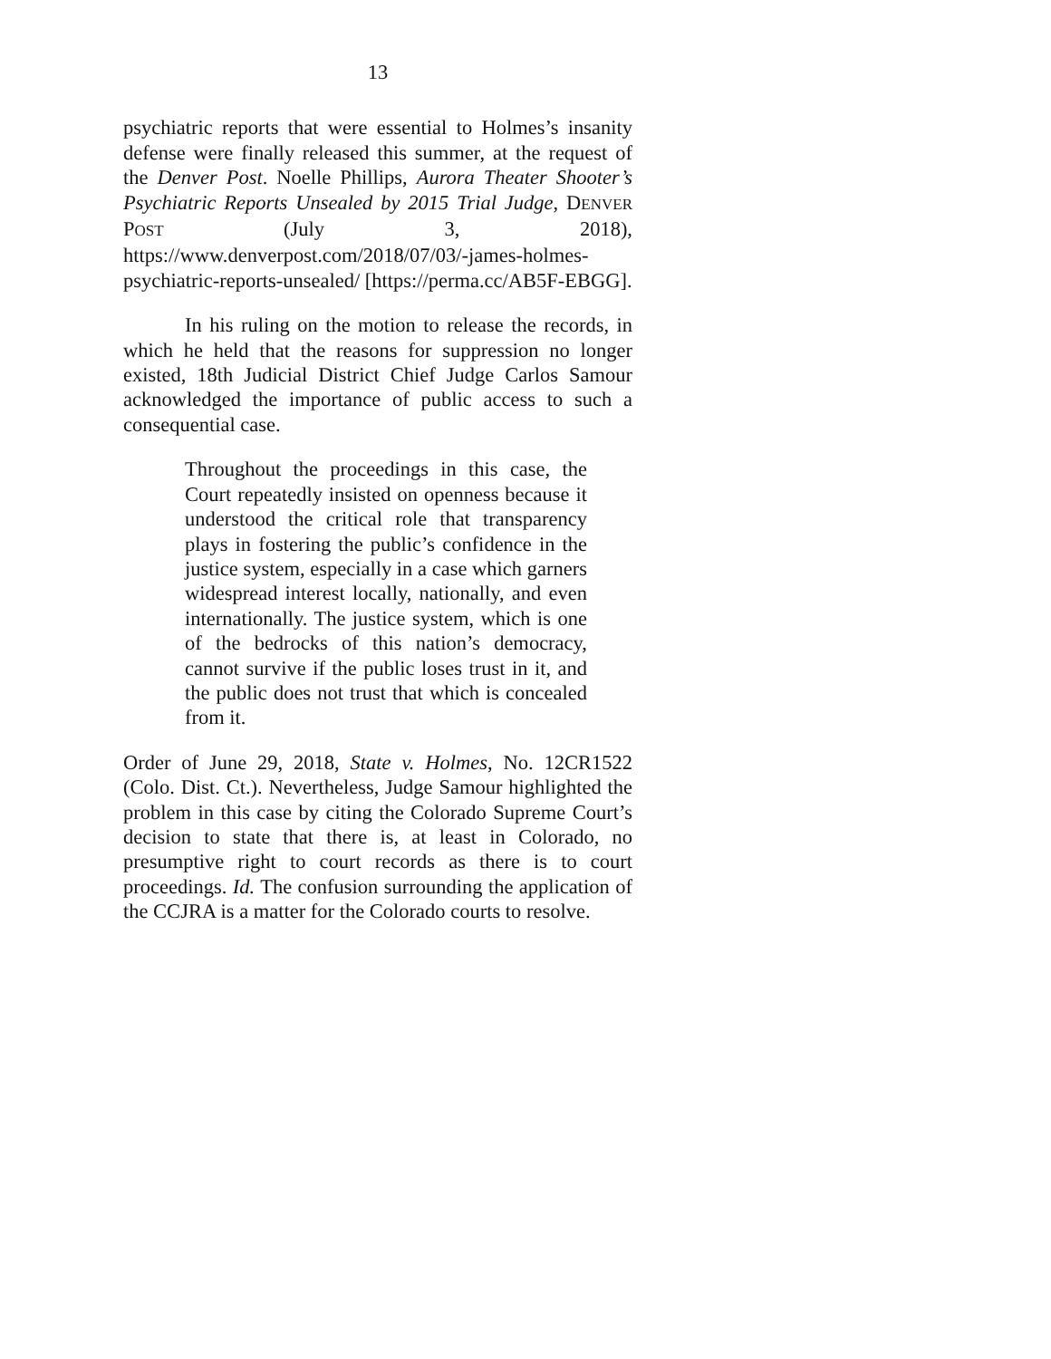13
psychiatric reports that were essential to Holmes’s insanity defense were finally released this summer, at the request of the Denver Post. Noelle Phillips, Aurora Theater Shooter’s Psychiatric Reports Unsealed by 2015 Trial Judge, DENVER POST (July 3, 2018), https://www.denverpost.com/2018/07/03/-james-holmes-psychiatric-reports-unsealed/ [https://perma.cc/AB5F-EBGG].
In his ruling on the motion to release the records, in which he held that the reasons for suppression no longer existed, 18th Judicial District Chief Judge Carlos Samour acknowledged the importance of public access to such a consequential case.
Throughout the proceedings in this case, the Court repeatedly insisted on openness because it understood the critical role that transparency plays in fostering the public’s confidence in the justice system, especially in a case which garners widespread interest locally, nationally, and even internationally. The justice system, which is one of the bedrocks of this nation’s democracy, cannot survive if the public loses trust in it, and the public does not trust that which is concealed from it.
Order of June 29, 2018, State v. Holmes, No. 12CR1522 (Colo. Dist. Ct.). Nevertheless, Judge Samour highlighted the problem in this case by citing the Colorado Supreme Court’s decision to state that there is, at least in Colorado, no presumptive right to court records as there is to court proceedings. Id. The confusion surrounding the application of the CCJRA is a matter for the Colorado courts to resolve.